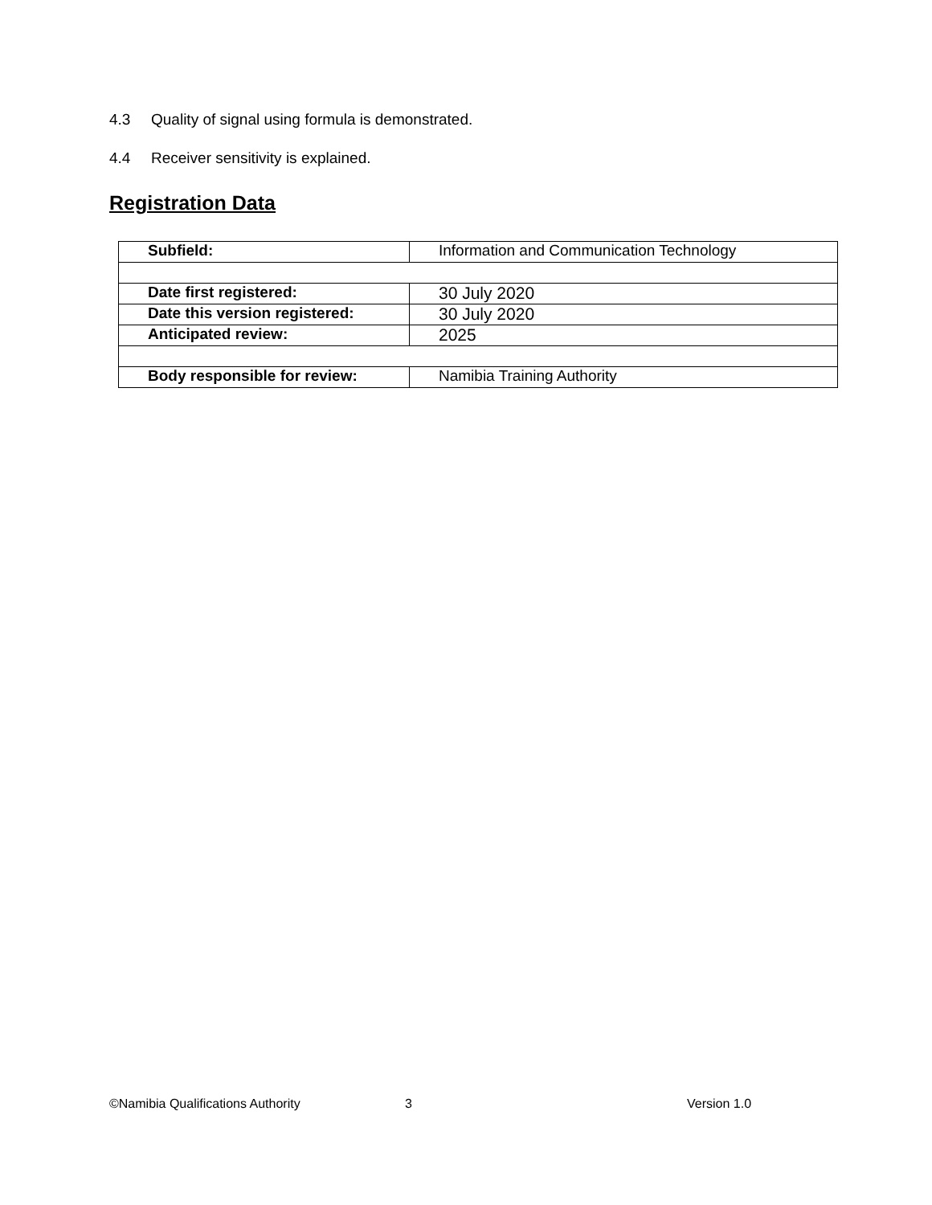4.3 Quality of signal using formula is demonstrated.
4.4 Receiver sensitivity is explained.
Registration Data
| Subfield: | Information and Communication Technology |
| Date first registered: | 30 July 2020 |
| Date this version registered: | 30 July 2020 |
| Anticipated review: | 2025 |
| Body responsible for review: | Namibia Training Authority |
©Namibia Qualifications Authority
3 Version 1.0